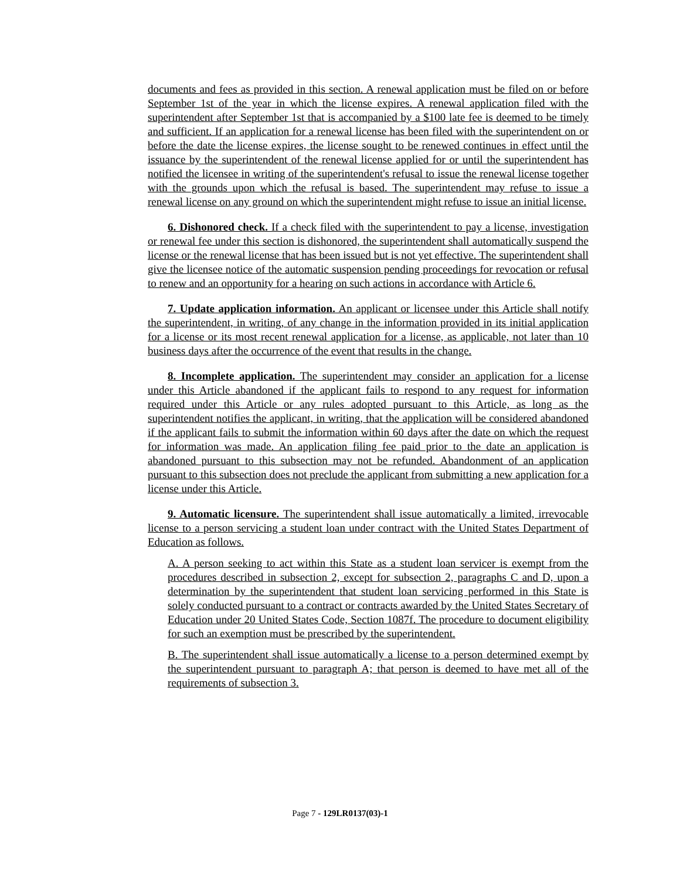documents and fees as provided in this section. A renewal application must be filed on or before September 1st of the year in which the license expires. A renewal application filed with the superintendent after September 1st that is accompanied by a $100 late fee is deemed to be timely and sufficient. If an application for a renewal license has been filed with the superintendent on or before the date the license expires, the license sought to be renewed continues in effect until the issuance by the superintendent of the renewal license applied for or until the superintendent has notified the licensee in writing of the superintendent's refusal to issue the renewal license together with the grounds upon which the refusal is based. The superintendent may refuse to issue a renewal license on any ground on which the superintendent might refuse to issue an initial license.
6. Dishonored check. If a check filed with the superintendent to pay a license, investigation or renewal fee under this section is dishonored, the superintendent shall automatically suspend the license or the renewal license that has been issued but is not yet effective. The superintendent shall give the licensee notice of the automatic suspension pending proceedings for revocation or refusal to renew and an opportunity for a hearing on such actions in accordance with Article 6.
7. Update application information. An applicant or licensee under this Article shall notify the superintendent, in writing, of any change in the information provided in its initial application for a license or its most recent renewal application for a license, as applicable, not later than 10 business days after the occurrence of the event that results in the change.
8. Incomplete application. The superintendent may consider an application for a license under this Article abandoned if the applicant fails to respond to any request for information required under this Article or any rules adopted pursuant to this Article, as long as the superintendent notifies the applicant, in writing, that the application will be considered abandoned if the applicant fails to submit the information within 60 days after the date on which the request for information was made. An application filing fee paid prior to the date an application is abandoned pursuant to this subsection may not be refunded. Abandonment of an application pursuant to this subsection does not preclude the applicant from submitting a new application for a license under this Article.
9. Automatic licensure. The superintendent shall issue automatically a limited, irrevocable license to a person servicing a student loan under contract with the United States Department of Education as follows.
A. A person seeking to act within this State as a student loan servicer is exempt from the procedures described in subsection 2, except for subsection 2, paragraphs C and D, upon a determination by the superintendent that student loan servicing performed in this State is solely conducted pursuant to a contract or contracts awarded by the United States Secretary of Education under 20 United States Code, Section 1087f. The procedure to document eligibility for such an exemption must be prescribed by the superintendent.
B. The superintendent shall issue automatically a license to a person determined exempt by the superintendent pursuant to paragraph A; that person is deemed to have met all of the requirements of subsection 3.
Page 7 - 129LR0137(03)-1